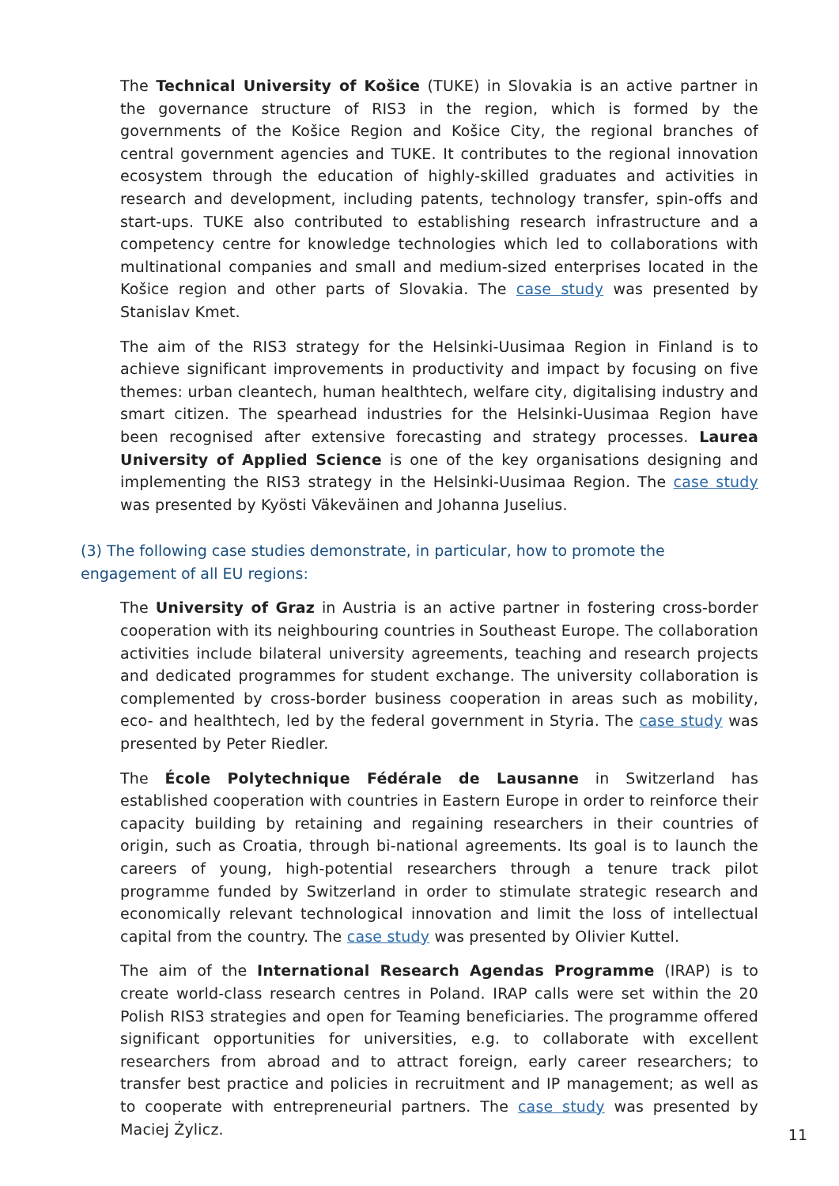The Technical University of Košice (TUKE) in Slovakia is an active partner in the governance structure of RIS3 in the region, which is formed by the governments of the Košice Region and Košice City, the regional branches of central government agencies and TUKE. It contributes to the regional innovation ecosystem through the education of highly-skilled graduates and activities in research and development, including patents, technology transfer, spin-offs and start-ups. TUKE also contributed to establishing research infrastructure and a competency centre for knowledge technologies which led to collaborations with multinational companies and small and medium-sized enterprises located in the Košice region and other parts of Slovakia. The case study was presented by Stanislav Kmet.
The aim of the RIS3 strategy for the Helsinki-Uusimaa Region in Finland is to achieve significant improvements in productivity and impact by focusing on five themes: urban cleantech, human healthtech, welfare city, digitalising industry and smart citizen. The spearhead industries for the Helsinki-Uusimaa Region have been recognised after extensive forecasting and strategy processes. Laurea University of Applied Science is one of the key organisations designing and implementing the RIS3 strategy in the Helsinki-Uusimaa Region. The case study was presented by Kyösti Väkeväinen and Johanna Juselius.
(3) The following case studies demonstrate, in particular, how to promote the engagement of all EU regions:
The University of Graz in Austria is an active partner in fostering cross-border cooperation with its neighbouring countries in Southeast Europe. The collaboration activities include bilateral university agreements, teaching and research projects and dedicated programmes for student exchange. The university collaboration is complemented by cross-border business cooperation in areas such as mobility, eco- and healthtech, led by the federal government in Styria. The case study was presented by Peter Riedler.
The École Polytechnique Fédérale de Lausanne in Switzerland has established cooperation with countries in Eastern Europe in order to reinforce their capacity building by retaining and regaining researchers in their countries of origin, such as Croatia, through bi-national agreements. Its goal is to launch the careers of young, high-potential researchers through a tenure track pilot programme funded by Switzerland in order to stimulate strategic research and economically relevant technological innovation and limit the loss of intellectual capital from the country. The case study was presented by Olivier Kuttel.
The aim of the International Research Agendas Programme (IRAP) is to create world-class research centres in Poland. IRAP calls were set within the 20 Polish RIS3 strategies and open for Teaming beneficiaries. The programme offered significant opportunities for universities, e.g. to collaborate with excellent researchers from abroad and to attract foreign, early career researchers; to transfer best practice and policies in recruitment and IP management; as well as to cooperate with entrepreneurial partners. The case study was presented by Maciej Żylicz.
11